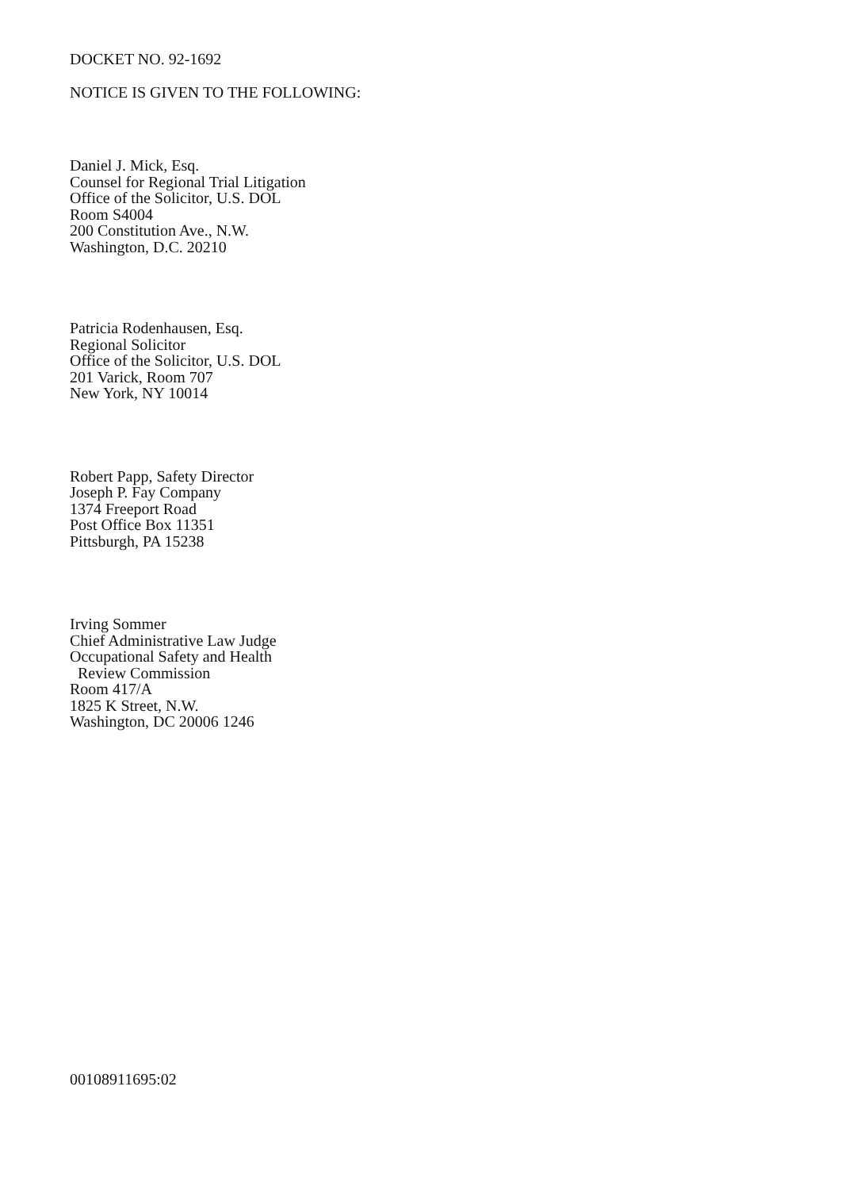DOCKET NO. 92-1692
NOTICE IS GIVEN TO THE FOLLOWING:
Daniel J. Mick, Esq.
Counsel for Regional Trial Litigation
Office of the Solicitor, U.S. DOL
Room S4004
200 Constitution Ave., N.W.
Washington, D.C. 20210
Patricia Rodenhausen, Esq.
Regional Solicitor
Office of the Solicitor, U.S. DOL
201 Varick, Room 707
New York, NY 10014
Robert Papp, Safety Director
Joseph P. Fay Company
1374 Freeport Road
Post Office Box 11351
Pittsburgh, PA 15238
Irving Sommer
Chief Administrative Law Judge
Occupational Safety and Health
Review Commission
Room 417/A
1825 K Street, N.W.
Washington, DC 20006 1246
00108911695:02